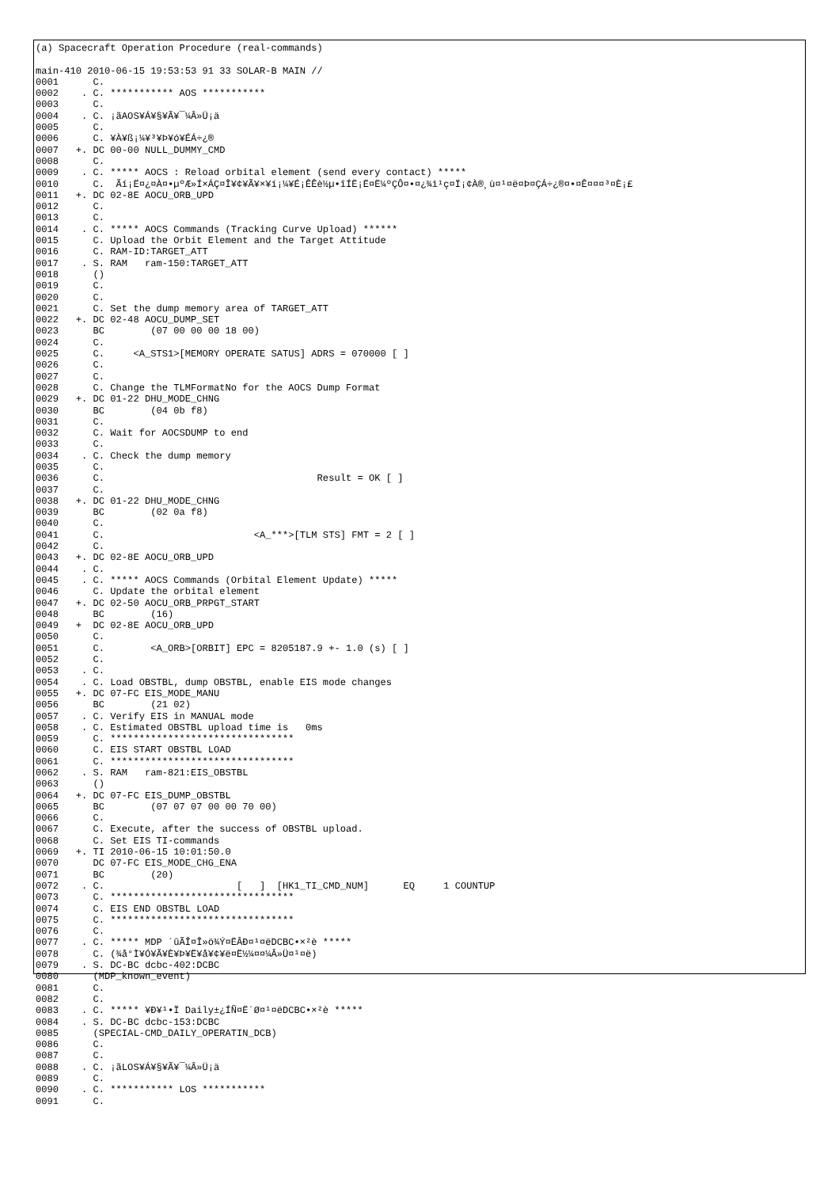(a) Spacecraft Operation Procedure (real-commands)

main-410 2010-06-15 19:53:53 91 33 SOLAR-B MAIN //
0001      C.
0002    . C. *********** AOS ***********
0003      C.
0004    . C. ¡ãAOS¥Á¥§¥Ã¥¯¼Â»Ü¡ä
0005      C.
0006      C. ¥À¥ß¡¼¥³¥Þ¥ó¥ÉÁ÷¿®
0007   +. DC 00-00 NULL_DUMMY_CMD
0008      C.
0009    . C. ***** AOCS : Reload orbital element (send every contact) *****
0010      C.  Ãí¡Ë¤¿¤À¤•µºÆ»Í×ÁÇ¤Î¥¢¥Ã¥×¥í¡¼¥É¡ÊÊè½µ•îÍË¡Ë¤Ë¼ºÇÔ¤•¤¿¾ì¹ç¤Ï¡¢À®¸ù¤¹¤ë¤Þ¤ÇÁ÷¿®¤•¤Ê¤¤¤³¤È¡£
0011   +. DC 02-8E AOCU_ORB_UPD
0012      C.
0013      C.
0014    . C. ***** AOCS Commands (Tracking Curve Upload) ******
0015      C. Upload the Orbit Element and the Target Attitude
0016      C. RAM-ID:TARGET_ATT
0017    . S. RAM   ram-150:TARGET_ATT
0018      ()
0019      C.
0020      C.
0021      C. Set the dump memory area of TARGET_ATT
0022   +. DC 02-48 AOCU_DUMP_SET
0023      BC        (07 00 00 00 18 00)
0024      C.
0025      C.     <A_STS1>[MEMORY OPERATE SATUS] ADRS = 070000 [ ]
0026      C.
0027      C.
0028      C. Change the TLMFormatNo for the AOCS Dump Format
0029   +. DC 01-22 DHU_MODE_CHNG
0030      BC        (04 0b f8)
0031      C.
0032      C. Wait for AOCSDUMP to end
0033      C.
0034    . C. Check the dump memory
0035      C.
0036      C.                                     Result = OK [ ]
0037      C.
0038   +. DC 01-22 DHU_MODE_CHNG
0039      BC        (02 0a f8)
0040      C.
0041      C.                          <A_***>[TLM STS] FMT = 2 [ ]
0042      C.
0043   +. DC 02-8E AOCU_ORB_UPD
0044    . C.
0045    . C. ***** AOCS Commands (Orbital Element Update) *****
0046      C. Update the orbital element
0047   +. DC 02-50 AOCU_ORB_PRPGT_START
0048      BC        (16)
0049   +  DC 02-8E AOCU_ORB_UPD
0050      C.
0051      C.        <A_ORB>[ORBIT] EPC = 8205187.9 +- 1.0 (s) [ ]
0052      C.
0053    . C.
0054    . C. Load OBSTBL, dump OBSTBL, enable EIS mode changes
0055   +. DC 07-FC EIS_MODE_MANU
0056      BC        (21 02)
0057    . C. Verify EIS in MANUAL mode
0058    . C. Estimated OBSTBL upload time is   0ms
0059      C. ********************************
0060      C. EIS START OBSTBL LOAD
0061      C. ********************************
0062    . S. RAM   ram-821:EIS_OBSTBL
0063      ()
0064   +. DC 07-FC EIS_DUMP_OBSTBL
0065      BC        (07 07 07 00 00 70 00)
0066      C.
0067      C. Execute, after the success of OBSTBL upload.
0068      C. Set EIS TI-commands
0069   +. TI 2010-06-15 10:01:50.0
0070      DC 07-FC EIS_MODE_CHG_ENA
0071      BC        (20)
0072    . C.                       [   ]  [HK1_TI_CMD_NUM]      EQ     1 COUNTUP
0073      C. ********************************
0074      C. EIS END OBSTBL LOAD
0075      C. ********************************
0076      C.
0077    . C. ***** MDP ´ûÃÎ¤Î»ö¾Ý¤ËÂÐ¤¹¤ëDCBC•×²è *****
0078      C. (¾å°Ì¥Ó¥Ã¥È¥Þ¥Ë¥å¥¢¥ë¤Ë½¼¤¤¼Â»Ü¤¹¤ë)
0079    . S. DC-BC dcbc-402:DCBC
0080      (MDP_known_event)
0081      C.
0082      C.
0083    . C. ***** ¥Ð¥¹•Ï Daily±¿ÍÑ¤Ë´Ø¤¹¤ëDCBC•×²è *****
0084    . S. DC-BC dcbc-153:DCBC
0085      (SPECIAL-CMD_DAILY_OPERATIN_DCB)
0086      C.
0087      C.
0088    . C. ¡ãLOS¥Á¥§¥Ã¥¯¼Â»Ü¡ä
0089      C.
0090    . C. *********** LOS ***********
0091      C.